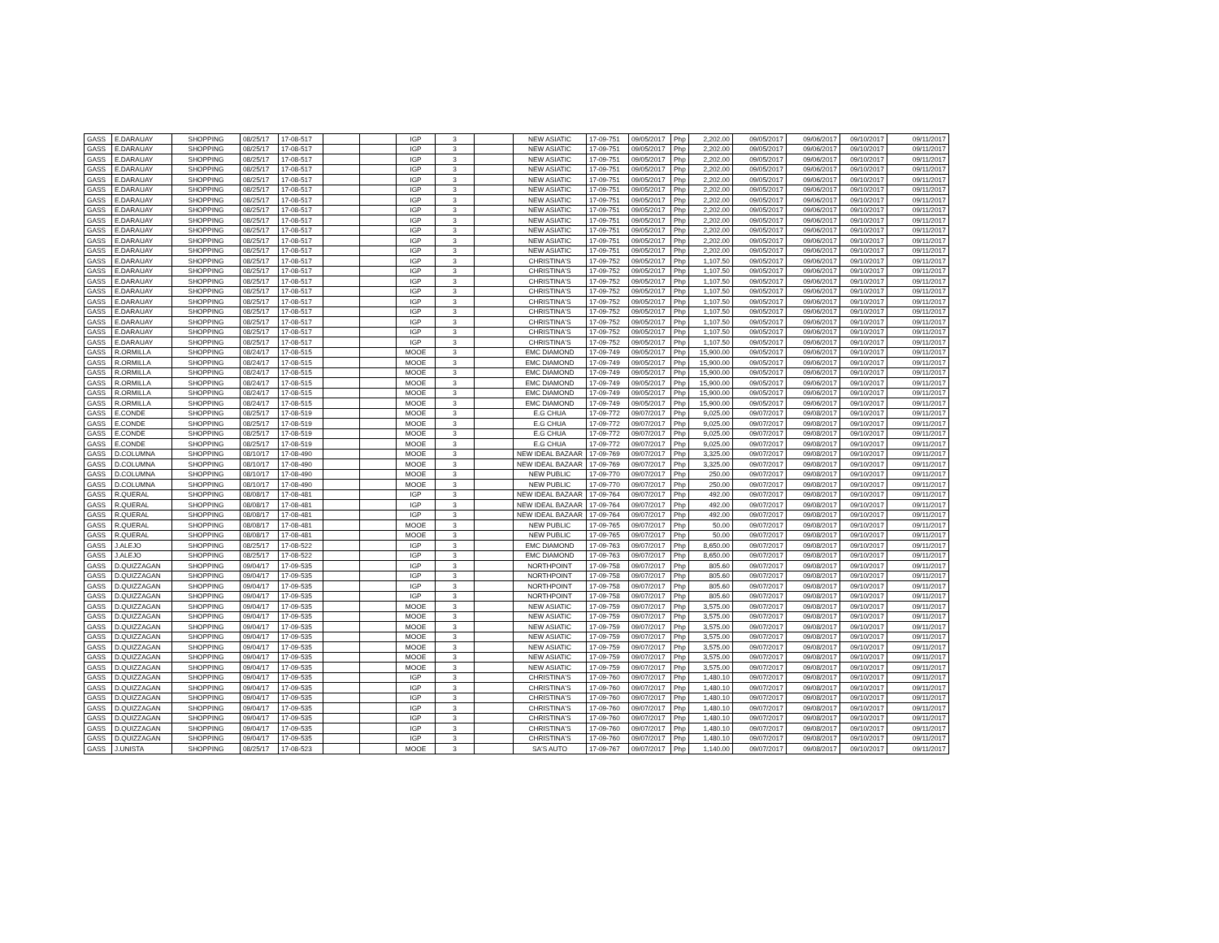| GASS | E.DARAUAY | SHOPPING | 08/25/17 | 17-08-517 | | | IGP | 3 | | NEW ASIATIC | 17-09-751 | 09/05/2017 | Php | 2,202.00 | 09/05/2017 | 09/06/2017 | 09/10/2017 | 09/11/2017 |
| GASS | E.DARAUAY | SHOPPING | 08/25/17 | 17-08-517 | | | IGP | 3 | | NEW ASIATIC | 17-09-751 | 09/05/2017 | Php | 2,202.00 | 09/05/2017 | 09/06/2017 | 09/10/2017 | 09/11/2017 |
| GASS | E.DARAUAY | SHOPPING | 08/25/17 | 17-08-517 | | | IGP | 3 | | NEW ASIATIC | 17-09-751 | 09/05/2017 | Php | 2,202.00 | 09/05/2017 | 09/06/2017 | 09/10/2017 | 09/11/2017 |
| GASS | E.DARAUAY | SHOPPING | 08/25/17 | 17-08-517 | | | IGP | 3 | | NEW ASIATIC | 17-09-751 | 09/05/2017 | Php | 2,202.00 | 09/05/2017 | 09/06/2017 | 09/10/2017 | 09/11/2017 |
| GASS | E.DARAUAY | SHOPPING | 08/25/17 | 17-08-517 | | | IGP | 3 | | NEW ASIATIC | 17-09-751 | 09/05/2017 | Php | 2,202.00 | 09/05/2017 | 09/06/2017 | 09/10/2017 | 09/11/2017 |
| GASS | E.DARAUAY | SHOPPING | 08/25/17 | 17-08-517 | | | IGP | 3 | | NEW ASIATIC | 17-09-751 | 09/05/2017 | Php | 2,202.00 | 09/05/2017 | 09/06/2017 | 09/10/2017 | 09/11/2017 |
| GASS | E.DARAUAY | SHOPPING | 08/25/17 | 17-08-517 | | | IGP | 3 | | NEW ASIATIC | 17-09-751 | 09/05/2017 | Php | 2,202.00 | 09/05/2017 | 09/06/2017 | 09/10/2017 | 09/11/2017 |
| GASS | E.DARAUAY | SHOPPING | 08/25/17 | 17-08-517 | | | IGP | 3 | | NEW ASIATIC | 17-09-751 | 09/05/2017 | Php | 2,202.00 | 09/05/2017 | 09/06/2017 | 09/10/2017 | 09/11/2017 |
| GASS | E.DARAUAY | SHOPPING | 08/25/17 | 17-08-517 | | | IGP | 3 | | NEW ASIATIC | 17-09-751 | 09/05/2017 | Php | 2,202.00 | 09/05/2017 | 09/06/2017 | 09/10/2017 | 09/11/2017 |
| GASS | E.DARAUAY | SHOPPING | 08/25/17 | 17-08-517 | | | IGP | 3 | | NEW ASIATIC | 17-09-751 | 09/05/2017 | Php | 2,202.00 | 09/05/2017 | 09/06/2017 | 09/10/2017 | 09/11/2017 |
| GASS | E.DARAUAY | SHOPPING | 08/25/17 | 17-08-517 | | | IGP | 3 | | NEW ASIATIC | 17-09-751 | 09/05/2017 | Php | 2,202.00 | 09/05/2017 | 09/06/2017 | 09/10/2017 | 09/11/2017 |
| GASS | E.DARAUAY | SHOPPING | 08/25/17 | 17-08-517 | | | IGP | 3 | | NEW ASIATIC | 17-09-751 | 09/05/2017 | Php | 2,202.00 | 09/05/2017 | 09/06/2017 | 09/10/2017 | 09/11/2017 |
| GASS | E.DARAUAY | SHOPPING | 08/25/17 | 17-08-517 | | | IGP | 3 | | CHRISTINA'S | 17-09-752 | 09/05/2017 | Php | 1,107.50 | 09/05/2017 | 09/06/2017 | 09/10/2017 | 09/11/2017 |
| GASS | E.DARAUAY | SHOPPING | 08/25/17 | 17-08-517 | | | IGP | 3 | | CHRISTINA'S | 17-09-752 | 09/05/2017 | Php | 1,107.50 | 09/05/2017 | 09/06/2017 | 09/10/2017 | 09/11/2017 |
| GASS | E.DARAUAY | SHOPPING | 08/25/17 | 17-08-517 | | | IGP | 3 | | CHRISTINA'S | 17-09-752 | 09/05/2017 | Php | 1,107.50 | 09/05/2017 | 09/06/2017 | 09/10/2017 | 09/11/2017 |
| GASS | E.DARAUAY | SHOPPING | 08/25/17 | 17-08-517 | | | IGP | 3 | | CHRISTINA'S | 17-09-752 | 09/05/2017 | Php | 1,107.50 | 09/05/2017 | 09/06/2017 | 09/10/2017 | 09/11/2017 |
| GASS | E.DARAUAY | SHOPPING | 08/25/17 | 17-08-517 | | | IGP | 3 | | CHRISTINA'S | 17-09-752 | 09/05/2017 | Php | 1,107.50 | 09/05/2017 | 09/06/2017 | 09/10/2017 | 09/11/2017 |
| GASS | E.DARAUAY | SHOPPING | 08/25/17 | 17-08-517 | | | IGP | 3 | | CHRISTINA'S | 17-09-752 | 09/05/2017 | Php | 1,107.50 | 09/05/2017 | 09/06/2017 | 09/10/2017 | 09/11/2017 |
| GASS | E.DARAUAY | SHOPPING | 08/25/17 | 17-08-517 | | | IGP | 3 | | CHRISTINA'S | 17-09-752 | 09/05/2017 | Php | 1,107.50 | 09/05/2017 | 09/06/2017 | 09/10/2017 | 09/11/2017 |
| GASS | E.DARAUAY | SHOPPING | 08/25/17 | 17-08-517 | | | IGP | 3 | | CHRISTINA'S | 17-09-752 | 09/05/2017 | Php | 1,107.50 | 09/05/2017 | 09/06/2017 | 09/10/2017 | 09/11/2017 |
| GASS | E.DARAUAY | SHOPPING | 08/25/17 | 17-08-517 | | | IGP | 3 | | CHRISTINA'S | 17-09-752 | 09/05/2017 | Php | 1,107.50 | 09/05/2017 | 09/06/2017 | 09/10/2017 | 09/11/2017 |
| GASS | R.ORMILLA | SHOPPING | 08/24/17 | 17-08-515 | | | MOOE | 3 | | EMC DIAMOND | 17-09-749 | 09/05/2017 | Php | 15,900.00 | 09/05/2017 | 09/06/2017 | 09/10/2017 | 09/11/2017 |
| GASS | R.ORMILLA | SHOPPING | 08/24/17 | 17-08-515 | | | MOOE | 3 | | EMC DIAMOND | 17-09-749 | 09/05/2017 | Php | 15,900.00 | 09/05/2017 | 09/06/2017 | 09/10/2017 | 09/11/2017 |
| GASS | R.ORMILLA | SHOPPING | 08/24/17 | 17-08-515 | | | MOOE | 3 | | EMC DIAMOND | 17-09-749 | 09/05/2017 | Php | 15,900.00 | 09/05/2017 | 09/06/2017 | 09/10/2017 | 09/11/2017 |
| GASS | R.ORMILLA | SHOPPING | 08/24/17 | 17-08-515 | | | MOOE | 3 | | EMC DIAMOND | 17-09-749 | 09/05/2017 | Php | 15,900.00 | 09/05/2017 | 09/06/2017 | 09/10/2017 | 09/11/2017 |
| GASS | R.ORMILLA | SHOPPING | 08/24/17 | 17-08-515 | | | MOOE | 3 | | EMC DIAMOND | 17-09-749 | 09/05/2017 | Php | 15,900.00 | 09/05/2017 | 09/06/2017 | 09/10/2017 | 09/11/2017 |
| GASS | R.ORMILLA | SHOPPING | 08/24/17 | 17-08-515 | | | MOOE | 3 | | EMC DIAMOND | 17-09-749 | 09/05/2017 | Php | 15,900.00 | 09/05/2017 | 09/06/2017 | 09/10/2017 | 09/11/2017 |
| GASS | E.CONDE | SHOPPING | 08/25/17 | 17-08-519 | | | MOOE | 3 | | E.G CHUA | 17-09-772 | 09/07/2017 | Php | 9,025.00 | 09/07/2017 | 09/08/2017 | 09/10/2017 | 09/11/2017 |
| GASS | E.CONDE | SHOPPING | 08/25/17 | 17-08-519 | | | MOOE | 3 | | E.G CHUA | 17-09-772 | 09/07/2017 | Php | 9,025.00 | 09/07/2017 | 09/08/2017 | 09/10/2017 | 09/11/2017 |
| GASS | E.CONDE | SHOPPING | 08/25/17 | 17-08-519 | | | MOOE | 3 | | E.G CHUA | 17-09-772 | 09/07/2017 | Php | 9,025.00 | 09/07/2017 | 09/08/2017 | 09/10/2017 | 09/11/2017 |
| GASS | E.CONDE | SHOPPING | 08/25/17 | 17-08-519 | | | MOOE | 3 | | E.G CHUA | 17-09-772 | 09/07/2017 | Php | 9,025.00 | 09/07/2017 | 09/08/2017 | 09/10/2017 | 09/11/2017 |
| GASS | D.COLUMNA | SHOPPING | 08/10/17 | 17-08-490 | | | MOOE | 3 | | NEW IDEAL BAZAAR | 17-09-769 | 09/07/2017 | Php | 3,325.00 | 09/07/2017 | 09/08/2017 | 09/10/2017 | 09/11/2017 |
| GASS | D.COLUMNA | SHOPPING | 08/10/17 | 17-08-490 | | | MOOE | 3 | | NEW IDEAL BAZAAR | 17-09-769 | 09/07/2017 | Php | 3,325.00 | 09/07/2017 | 09/08/2017 | 09/10/2017 | 09/11/2017 |
| GASS | D.COLUMNA | SHOPPING | 08/10/17 | 17-08-490 | | | MOOE | 3 | | NEW PUBLIC | 17-09-770 | 09/07/2017 | Php | 250.00 | 09/07/2017 | 09/08/2017 | 09/10/2017 | 09/11/2017 |
| GASS | D.COLUMNA | SHOPPING | 08/10/17 | 17-08-490 | | | MOOE | 3 | | NEW PUBLIC | 17-09-770 | 09/07/2017 | Php | 250.00 | 09/07/2017 | 09/08/2017 | 09/10/2017 | 09/11/2017 |
| GASS | R.QUERAL | SHOPPING | 08/08/17 | 17-08-481 | | | IGP | 3 | | NEW IDEAL BAZAAR | 17-09-764 | 09/07/2017 | Php | 492.00 | 09/07/2017 | 09/08/2017 | 09/10/2017 | 09/11/2017 |
| GASS | R.QUERAL | SHOPPING | 08/08/17 | 17-08-481 | | | IGP | 3 | | NEW IDEAL BAZAAR | 17-09-764 | 09/07/2017 | Php | 492.00 | 09/07/2017 | 09/08/2017 | 09/10/2017 | 09/11/2017 |
| GASS | R.QUERAL | SHOPPING | 08/08/17 | 17-08-481 | | | IGP | 3 | | NEW IDEAL BAZAAR | 17-09-764 | 09/07/2017 | Php | 492.00 | 09/07/2017 | 09/08/2017 | 09/10/2017 | 09/11/2017 |
| GASS | R.QUERAL | SHOPPING | 08/08/17 | 17-08-481 | | | MOOE | 3 | | NEW PUBLIC | 17-09-765 | 09/07/2017 | Php | 50.00 | 09/07/2017 | 09/08/2017 | 09/10/2017 | 09/11/2017 |
| GASS | R.QUERAL | SHOPPING | 08/08/17 | 17-08-481 | | | MOOE | 3 | | NEW PUBLIC | 17-09-765 | 09/07/2017 | Php | 50.00 | 09/07/2017 | 09/08/2017 | 09/10/2017 | 09/11/2017 |
| GASS | J.ALEJO | SHOPPING | 08/25/17 | 17-08-522 | | | IGP | 3 | | EMC DIAMOND | 17-09-763 | 09/07/2017 | Php | 8,650.00 | 09/07/2017 | 09/08/2017 | 09/10/2017 | 09/11/2017 |
| GASS | J.ALEJO | SHOPPING | 08/25/17 | 17-08-522 | | | IGP | 3 | | EMC DIAMOND | 17-09-763 | 09/07/2017 | Php | 8,650.00 | 09/07/2017 | 09/08/2017 | 09/10/2017 | 09/11/2017 |
| GASS | D.QUIZZAGAN | SHOPPING | 09/04/17 | 17-09-535 | | | IGP | 3 | | NORTHPOINT | 17-09-758 | 09/07/2017 | Php | 805.60 | 09/07/2017 | 09/08/2017 | 09/10/2017 | 09/11/2017 |
| GASS | D.QUIZZAGAN | SHOPPING | 09/04/17 | 17-09-535 | | | IGP | 3 | | NORTHPOINT | 17-09-758 | 09/07/2017 | Php | 805.60 | 09/07/2017 | 09/08/2017 | 09/10/2017 | 09/11/2017 |
| GASS | D.QUIZZAGAN | SHOPPING | 09/04/17 | 17-09-535 | | | IGP | 3 | | NORTHPOINT | 17-09-758 | 09/07/2017 | Php | 805.60 | 09/07/2017 | 09/08/2017 | 09/10/2017 | 09/11/2017 |
| GASS | D.QUIZZAGAN | SHOPPING | 09/04/17 | 17-09-535 | | | IGP | 3 | | NORTHPOINT | 17-09-758 | 09/07/2017 | Php | 805.60 | 09/07/2017 | 09/08/2017 | 09/10/2017 | 09/11/2017 |
| GASS | D.QUIZZAGAN | SHOPPING | 09/04/17 | 17-09-535 | | | MOOE | 3 | | NEW ASIATIC | 17-09-759 | 09/07/2017 | Php | 3,575.00 | 09/07/2017 | 09/08/2017 | 09/10/2017 | 09/11/2017 |
| GASS | D.QUIZZAGAN | SHOPPING | 09/04/17 | 17-09-535 | | | MOOE | 3 | | NEW ASIATIC | 17-09-759 | 09/07/2017 | Php | 3,575.00 | 09/07/2017 | 09/08/2017 | 09/10/2017 | 09/11/2017 |
| GASS | D.QUIZZAGAN | SHOPPING | 09/04/17 | 17-09-535 | | | MOOE | 3 | | NEW ASIATIC | 17-09-759 | 09/07/2017 | Php | 3,575.00 | 09/07/2017 | 09/08/2017 | 09/10/2017 | 09/11/2017 |
| GASS | D.QUIZZAGAN | SHOPPING | 09/04/17 | 17-09-535 | | | MOOE | 3 | | NEW ASIATIC | 17-09-759 | 09/07/2017 | Php | 3,575.00 | 09/07/2017 | 09/08/2017 | 09/10/2017 | 09/11/2017 |
| GASS | D.QUIZZAGAN | SHOPPING | 09/04/17 | 17-09-535 | | | MOOE | 3 | | NEW ASIATIC | 17-09-759 | 09/07/2017 | Php | 3,575.00 | 09/07/2017 | 09/08/2017 | 09/10/2017 | 09/11/2017 |
| GASS | D.QUIZZAGAN | SHOPPING | 09/04/17 | 17-09-535 | | | MOOE | 3 | | NEW ASIATIC | 17-09-759 | 09/07/2017 | Php | 3,575.00 | 09/07/2017 | 09/08/2017 | 09/10/2017 | 09/11/2017 |
| GASS | D.QUIZZAGAN | SHOPPING | 09/04/17 | 17-09-535 | | | MOOE | 3 | | NEW ASIATIC | 17-09-759 | 09/07/2017 | Php | 3,575.00 | 09/07/2017 | 09/08/2017 | 09/10/2017 | 09/11/2017 |
| GASS | D.QUIZZAGAN | SHOPPING | 09/04/17 | 17-09-535 | | | IGP | 3 | | CHRISTINA'S | 17-09-760 | 09/07/2017 | Php | 1,480.10 | 09/07/2017 | 09/08/2017 | 09/10/2017 | 09/11/2017 |
| GASS | D.QUIZZAGAN | SHOPPING | 09/04/17 | 17-09-535 | | | IGP | 3 | | CHRISTINA'S | 17-09-760 | 09/07/2017 | Php | 1,480.10 | 09/07/2017 | 09/08/2017 | 09/10/2017 | 09/11/2017 |
| GASS | D.QUIZZAGAN | SHOPPING | 09/04/17 | 17-09-535 | | | IGP | 3 | | CHRISTINA'S | 17-09-760 | 09/07/2017 | Php | 1,480.10 | 09/07/2017 | 09/08/2017 | 09/10/2017 | 09/11/2017 |
| GASS | D.QUIZZAGAN | SHOPPING | 09/04/17 | 17-09-535 | | | IGP | 3 | | CHRISTINA'S | 17-09-760 | 09/07/2017 | Php | 1,480.10 | 09/07/2017 | 09/08/2017 | 09/10/2017 | 09/11/2017 |
| GASS | D.QUIZZAGAN | SHOPPING | 09/04/17 | 17-09-535 | | | IGP | 3 | | CHRISTINA'S | 17-09-760 | 09/07/2017 | Php | 1,480.10 | 09/07/2017 | 09/08/2017 | 09/10/2017 | 09/11/2017 |
| GASS | D.QUIZZAGAN | SHOPPING | 09/04/17 | 17-09-535 | | | IGP | 3 | | CHRISTINA'S | 17-09-760 | 09/07/2017 | Php | 1,480.10 | 09/07/2017 | 09/08/2017 | 09/10/2017 | 09/11/2017 |
| GASS | D.QUIZZAGAN | SHOPPING | 09/04/17 | 17-09-535 | | | IGP | 3 | | CHRISTINA'S | 17-09-760 | 09/07/2017 | Php | 1,480.10 | 09/07/2017 | 09/08/2017 | 09/10/2017 | 09/11/2017 |
| GASS | J.UNISTA | SHOPPING | 08/25/17 | 17-08-523 | | | MOOE | 3 | | SA'S AUTO | 17-09-767 | 09/07/2017 | Php | 1,140.00 | 09/07/2017 | 09/08/2017 | 09/10/2017 | 09/11/2017 |